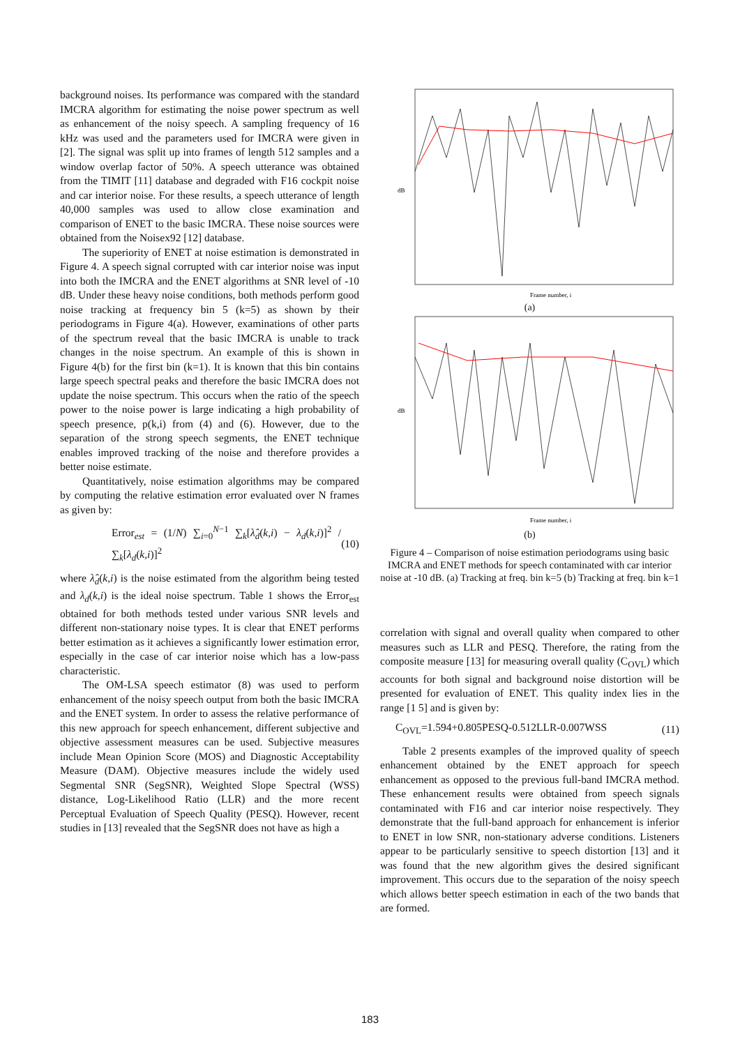background noises. Its performance was compared with the standard IMCRA algorithm for estimating the noise power spectrum as well as enhancement of the noisy speech. A sampling frequency of 16 kHz was used and the parameters used for IMCRA were given in [2]. The signal was split up into frames of length 512 samples and a window overlap factor of 50%. A speech utterance was obtained from the TIMIT [11] database and degraded with F16 cockpit noise and car interior noise. For these results, a speech utterance of length 40,000 samples was used to allow close examination and comparison of ENET to the basic IMCRA. These noise sources were obtained from the Noisex92 [12] database.
The superiority of ENET at noise estimation is demonstrated in Figure 4. A speech signal corrupted with car interior noise was input into both the IMCRA and the ENET algorithms at SNR level of -10 dB. Under these heavy noise conditions, both methods perform good noise tracking at frequency bin 5 (k=5) as shown by their periodograms in Figure 4(a). However, examinations of other parts of the spectrum reveal that the basic IMCRA is unable to track changes in the noise spectrum. An example of this is shown in Figure 4(b) for the first bin (k=1). It is known that this bin contains large speech spectral peaks and therefore the basic IMCRA does not update the noise spectrum. This occurs when the ratio of the speech power to the noise power is large indicating a high probability of speech presence, p(k,i) from (4) and (6). However, due to the separation of the strong speech segments, the ENET technique enables improved tracking of the noise and therefore provides a better noise estimate.
Quantitatively, noise estimation algorithms may be compared by computing the relative estimation error evaluated over N frames as given by:
Error<sub>est</sub> = (1/N) ∑<sub>i=0</sub><sup>N−1</sup> ∑<sub>k</sub>[λ̂<sub>d</sub>(k,i) − λ<sub>d</sub>(k,i)]<sup>2</sup> / ∑<sub>k</sub>[λ<sub>d</sub>(k,i)]<sup>2</sup> (10)
where λ̂<sub>d</sub>(k,i) is the noise estimated from the algorithm being tested and λ<sub>d</sub>(k,i) is the ideal noise spectrum. Table 1 shows the Error<sub>est</sub> obtained for both methods tested under various SNR levels and different non-stationary noise types. It is clear that ENET performs better estimation as it achieves a significantly lower estimation error, especially in the case of car interior noise which has a low-pass characteristic.
The OM-LSA speech estimator (8) was used to perform enhancement of the noisy speech output from both the basic IMCRA and the ENET system. In order to assess the relative performance of this new approach for speech enhancement, different subjective and objective assessment measures can be used. Subjective measures include Mean Opinion Score (MOS) and Diagnostic Acceptability Measure (DAM). Objective measures include the widely used Segmental SNR (SegSNR), Weighted Slope Spectral (WSS) distance, Log-Likelihood Ratio (LLR) and the more recent Perceptual Evaluation of Speech Quality (PESQ). However, recent studies in [13] revealed that the SegSNR does not have as high a
dB
Frame number, i
(a)
dB
Frame number, i
(b)
Figure 4 – Comparison of noise estimation periodograms using basic IMCRA and ENET methods for speech contaminated with car interior noise at -10 dB. (a) Tracking at freq. bin k=5 (b) Tracking at freq. bin k=1
correlation with signal and overall quality when compared to other measures such as LLR and PESQ. Therefore, the rating from the composite measure [13] for measuring overall quality (C<sub>OVL</sub>) which accounts for both signal and background noise distortion will be presented for evaluation of ENET. This quality index lies in the range [1 5] and is given by:
C<sub>OVL</sub>=1.594+0.805PESQ-0.512LLR-0.007WSS (11)
Table 2 presents examples of the improved quality of speech enhancement obtained by the ENET approach for speech enhancement as opposed to the previous full-band IMCRA method. These enhancement results were obtained from speech signals contaminated with F16 and car interior noise respectively. They demonstrate that the full-band approach for enhancement is inferior to ENET in low SNR, non-stationary adverse conditions. Listeners appear to be particularly sensitive to speech distortion [13] and it was found that the new algorithm gives the desired significant improvement. This occurs due to the separation of the noisy speech which allows better speech estimation in each of the two bands that are formed.
183